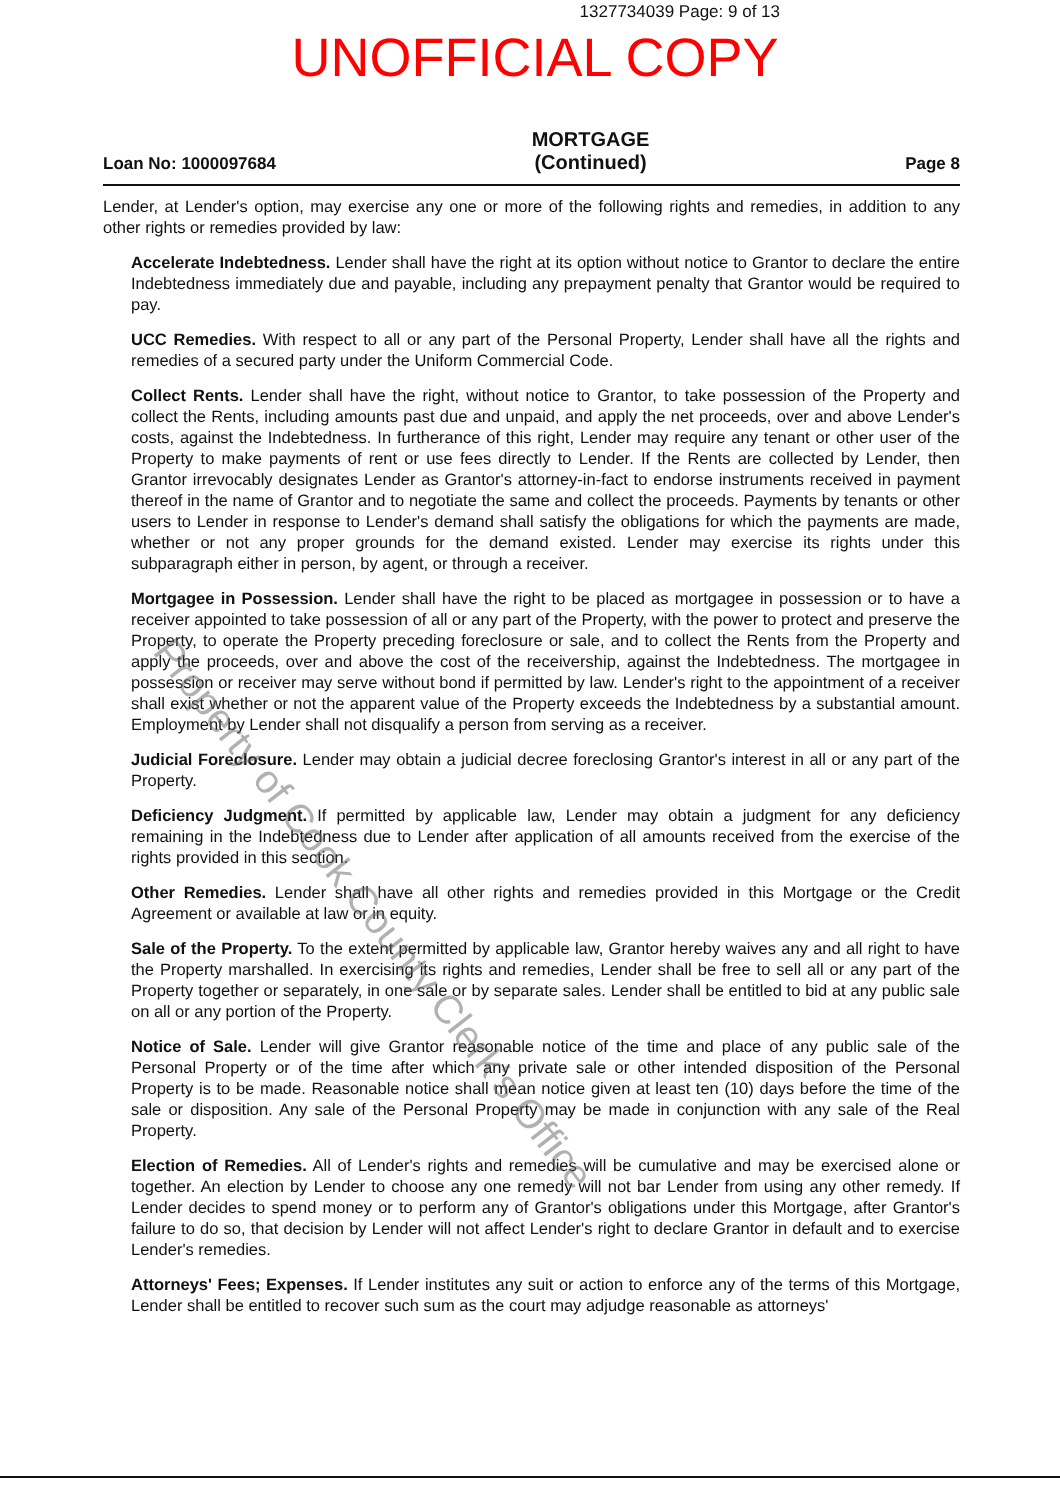1327734039 Page: 9 of 13
UNOFFICIAL COPY
Loan No: 1000097684 MORTGAGE
(Continued) Page 8
Lender, at Lender's option, may exercise any one or more of the following rights and remedies, in addition to any other rights or remedies provided by law:
Accelerate Indebtedness. Lender shall have the right at its option without notice to Grantor to declare the entire Indebtedness immediately due and payable, including any prepayment penalty that Grantor would be required to pay.
UCC Remedies. With respect to all or any part of the Personal Property, Lender shall have all the rights and remedies of a secured party under the Uniform Commercial Code.
Collect Rents. Lender shall have the right, without notice to Grantor, to take possession of the Property and collect the Rents, including amounts past due and unpaid, and apply the net proceeds, over and above Lender's costs, against the Indebtedness. In furtherance of this right, Lender may require any tenant or other user of the Property to make payments of rent or use fees directly to Lender. If the Rents are collected by Lender, then Grantor irrevocably designates Lender as Grantor's attorney-in-fact to endorse instruments received in payment thereof in the name of Grantor and to negotiate the same and collect the proceeds. Payments by tenants or other users to Lender in response to Lender's demand shall satisfy the obligations for which the payments are made, whether or not any proper grounds for the demand existed. Lender may exercise its rights under this subparagraph either in person, by agent, or through a receiver.
Mortgagee in Possession. Lender shall have the right to be placed as mortgagee in possession or to have a receiver appointed to take possession of all or any part of the Property, with the power to protect and preserve the Property, to operate the Property preceding foreclosure or sale, and to collect the Rents from the Property and apply the proceeds, over and above the cost of the receivership, against the Indebtedness. The mortgagee in possession or receiver may serve without bond if permitted by law. Lender's right to the appointment of a receiver shall exist whether or not the apparent value of the Property exceeds the Indebtedness by a substantial amount. Employment by Lender shall not disqualify a person from serving as a receiver.
Judicial Foreclosure. Lender may obtain a judicial decree foreclosing Grantor's interest in all or any part of the Property.
Deficiency Judgment. If permitted by applicable law, Lender may obtain a judgment for any deficiency remaining in the Indebtedness due to Lender after application of all amounts received from the exercise of the rights provided in this section.
Other Remedies. Lender shall have all other rights and remedies provided in this Mortgage or the Credit Agreement or available at law or in equity.
Sale of the Property. To the extent permitted by applicable law, Grantor hereby waives any and all right to have the Property marshalled. In exercising its rights and remedies, Lender shall be free to sell all or any part of the Property together or separately, in one sale or by separate sales. Lender shall be entitled to bid at any public sale on all or any portion of the Property.
Notice of Sale. Lender will give Grantor reasonable notice of the time and place of any public sale of the Personal Property or of the time after which any private sale or other intended disposition of the Personal Property is to be made. Reasonable notice shall mean notice given at least ten (10) days before the time of the sale or disposition. Any sale of the Personal Property may be made in conjunction with any sale of the Real Property.
Election of Remedies. All of Lender's rights and remedies will be cumulative and may be exercised alone or together. An election by Lender to choose any one remedy will not bar Lender from using any other remedy. If Lender decides to spend money or to perform any of Grantor's obligations under this Mortgage, after Grantor's failure to do so, that decision by Lender will not affect Lender's right to declare Grantor in default and to exercise Lender's remedies.
Attorneys' Fees; Expenses. If Lender institutes any suit or action to enforce any of the terms of this Mortgage, Lender shall be entitled to recover such sum as the court may adjudge reasonable as attorneys'
Property of Cook County Clerk's Office